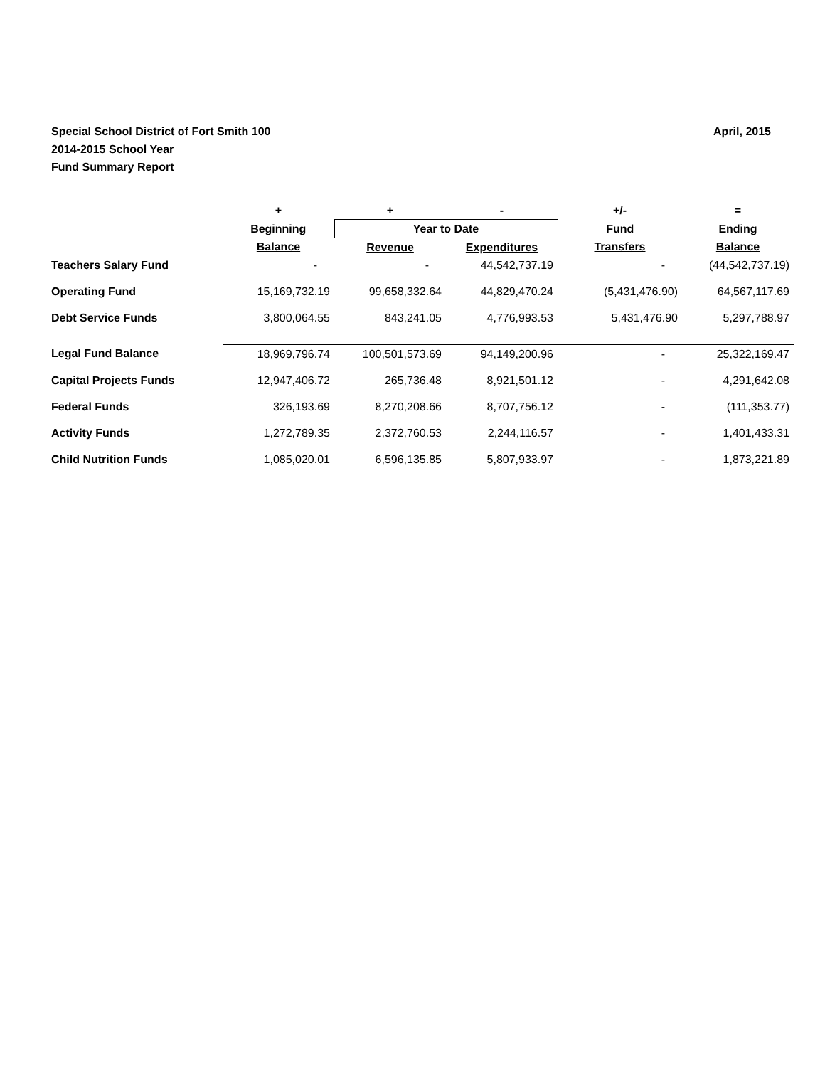April, 2015
Special School District of Fort Smith 100
2014-2015 School Year
Fund Summary Report
| | + | + | - | +/- | = |
| --- | --- | --- | --- | --- | --- |
| | Beginning | Year to Date | | Fund | Ending |
| | Balance | Revenue | Expenditures | Transfers | Balance |
| Teachers Salary Fund | - | - | 44,542,737.19 | - | (44,542,737.19) |
| Operating Fund | 15,169,732.19 | 99,658,332.64 | 44,829,470.24 | (5,431,476.90) | 64,567,117.69 |
| Debt Service Funds | 3,800,064.55 | 843,241.05 | 4,776,993.53 | 5,431,476.90 | 5,297,788.97 |
| Legal Fund Balance | 18,969,796.74 | 100,501,573.69 | 94,149,200.96 | - | 25,322,169.47 |
| Capital Projects Funds | 12,947,406.72 | 265,736.48 | 8,921,501.12 | - | 4,291,642.08 |
| Federal Funds | 326,193.69 | 8,270,208.66 | 8,707,756.12 | - | (111,353.77) |
| Activity Funds | 1,272,789.35 | 2,372,760.53 | 2,244,116.57 | - | 1,401,433.31 |
| Child Nutrition Funds | 1,085,020.01 | 6,596,135.85 | 5,807,933.97 | - | 1,873,221.89 |